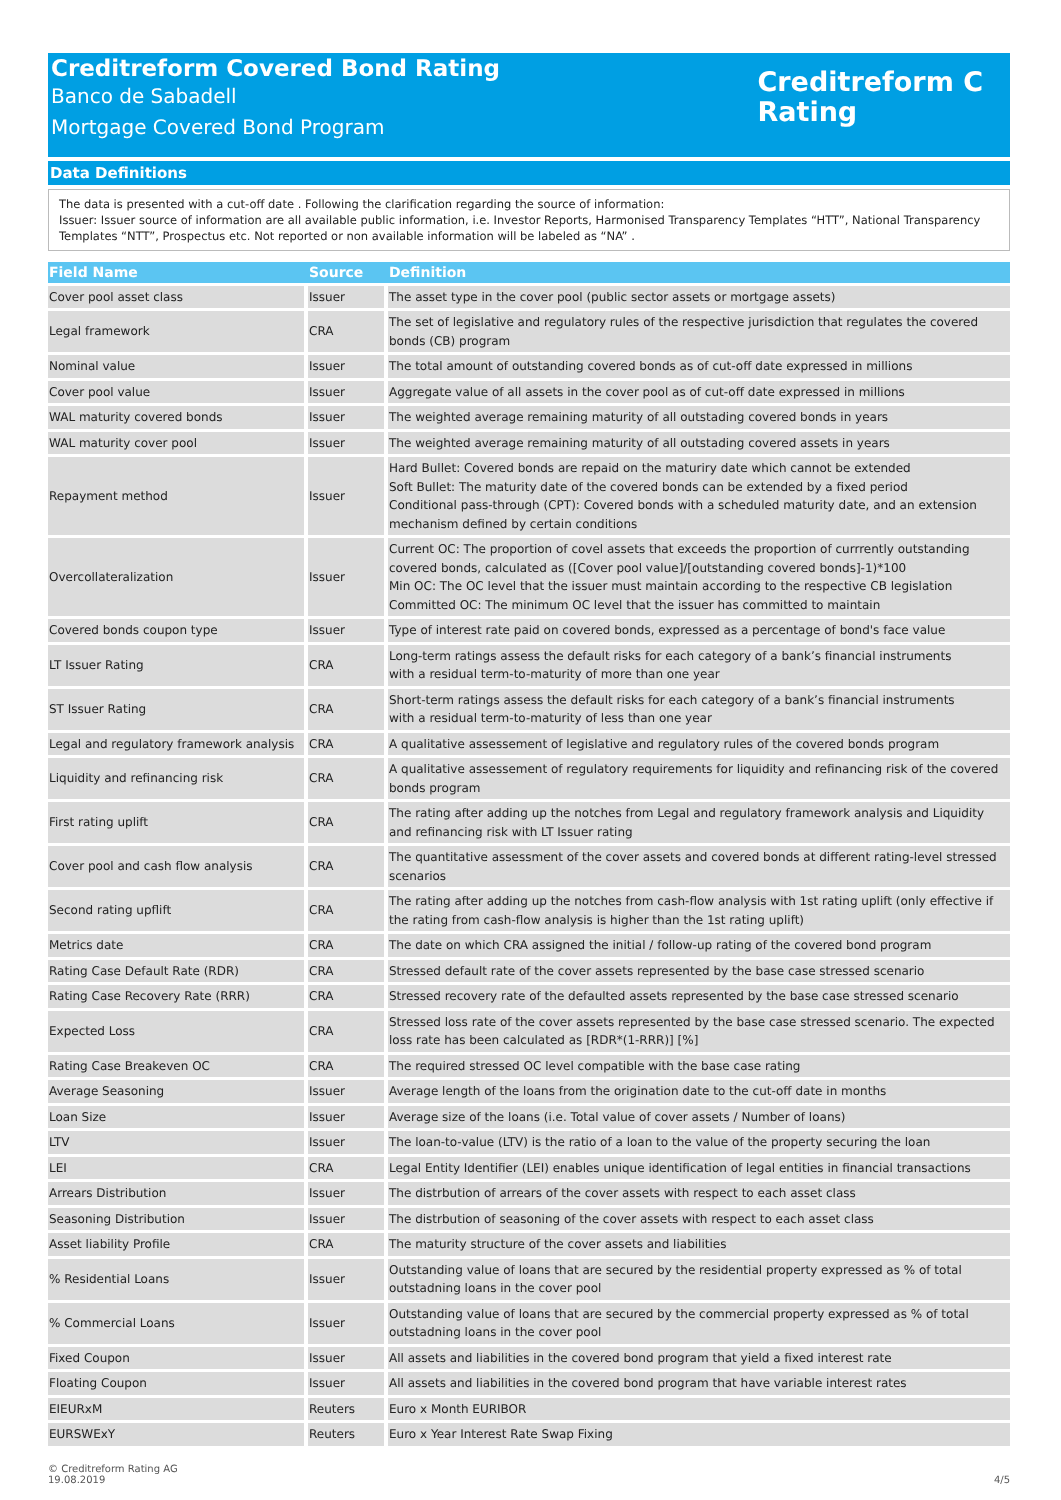Creditreform Covered Bond Rating
Banco de Sabadell
Mortgage Covered Bond Program
Creditreform C
Rating
Data Definitions
The data is presented with a cut-off date . Following the clarification regarding the source of information:
Issuer: Issuer source of information are all available public information, i.e. Investor Reports, Harmonised Transparency Templates “HTT”, National Transparency Templates “NTT”, Prospectus etc. Not reported or non available information will be labeled as “NA” .
| Field Name | Source | Definition |
| --- | --- | --- |
| Cover pool asset class | Issuer | The asset type in the cover pool (public sector assets or mortgage assets) |
| Legal framework | CRA | The set of legislative and regulatory rules of the respective jurisdiction that regulates the covered bonds (CB) program |
| Nominal value | Issuer | The total amount of outstanding covered bonds as of cut-off date expressed in millions |
| Cover pool value | Issuer | Aggregate value of all assets in the cover pool as of cut-off date expressed in millions |
| WAL maturity covered bonds | Issuer | The weighted average remaining maturity of all outstading covered bonds in years |
| WAL maturity cover pool | Issuer | The weighted average remaining maturity of all outstading covered assets in years |
| Repayment method | Issuer | Hard Bullet: Covered bonds are repaid on the maturiry date which cannot be extended Soft Bullet: The maturity date of the covered bonds can be extended by a fixed period Conditional pass-through (CPT): Covered bonds with a scheduled maturity date, and an extension mechanism defined by certain conditions |
| Overcollateralization | Issuer | Current OC: The proportion of covel assets that exceeds the proportion of currrently outstanding covered bonds, calculated as ([Cover pool value]/[outstanding covered bonds]-1)*100 Min OC: The OC level that the issuer must maintain according to the respective CB legislation Committed OC: The minimum OC level that the issuer has committed to maintain |
| Covered bonds coupon type | Issuer | Type of interest rate paid on covered bonds, expressed as a percentage of bond's face value |
| LT Issuer Rating | CRA | Long-term ratings assess the default risks for each category of a bank’s financial instruments with a residual term-to-maturity of more than one year |
| ST Issuer Rating | CRA | Short-term ratings assess the default risks for each category of a bank’s financial instruments with a residual term-to-maturity of less than one year |
| Legal and regulatory framework analysis | CRA | A qualitative assessement of legislative and regulatory rules of the covered bonds program |
| Liquidity and refinancing risk | CRA | A qualitative assessement of regulatory requirements for liquidity and refinancing risk of the covered bonds program |
| First rating uplift | CRA | The rating after adding up the notches from Legal and regulatory framework analysis and Liquidity and refinancing risk with LT Issuer rating |
| Cover pool and cash flow analysis | CRA | The quantitative assessment of the cover assets and covered bonds at different rating-level stressed scenarios |
| Second rating upflift | CRA | The rating after adding up the notches from cash-flow analysis with 1st rating uplift (only effective if the rating from cash-flow analysis is higher than the 1st rating uplift) |
| Metrics date | CRA | The date on which CRA assigned the initial / follow-up rating of the covered bond program |
| Rating Case Default Rate (RDR) | CRA | Stressed default rate of the cover assets represented by the base case stressed scenario |
| Rating Case Recovery Rate (RRR) | CRA | Stressed recovery rate of the defaulted assets represented by the base case stressed scenario |
| Expected Loss | CRA | Stressed loss rate of the cover assets represented by the base case stressed scenario. The expected loss rate has been calculated as [RDR*(1-RRR)] [%] |
| Rating Case Breakeven OC | CRA | The required stressed OC level compatible with the base case rating |
| Average Seasoning | Issuer | Average length of the loans from the origination date to the cut-off date in months |
| Loan Size | Issuer | Average size of the loans (i.e. Total value of cover assets / Number of loans) |
| LTV | Issuer | The loan-to-value (LTV) is the ratio of a loan to the value of the property securing the loan |
| LEI | CRA | Legal Entity Identifier (LEI) enables unique identification of legal entities in financial transactions |
| Arrears Distribution | Issuer | The distrbution of arrears of the cover assets with respect to each asset class |
| Seasoning Distribution | Issuer | The distrbution of seasoning of the cover assets with respect to each asset class |
| Asset liability Profile | CRA | The maturity structure of the cover assets and liabilities |
| % Residential Loans | Issuer | Outstanding value of loans that are secured by the residential property expressed as % of total outstadning loans in the cover pool |
| % Commercial Loans | Issuer | Outstanding value of loans that are secured by the commercial property expressed as % of total outstadning loans in the cover pool |
| Fixed Coupon | Issuer | All assets and liabilities in the covered bond program that yield a fixed interest rate |
| Floating Coupon | Issuer | All assets and liabilities in the covered bond program that have variable interest rates |
| EIEURxM | Reuters | Euro x Month EURIBOR |
| EURSWExY | Reuters | Euro x Year Interest Rate Swap Fixing |
© Creditreform Rating AG
19.08.2019
4/5